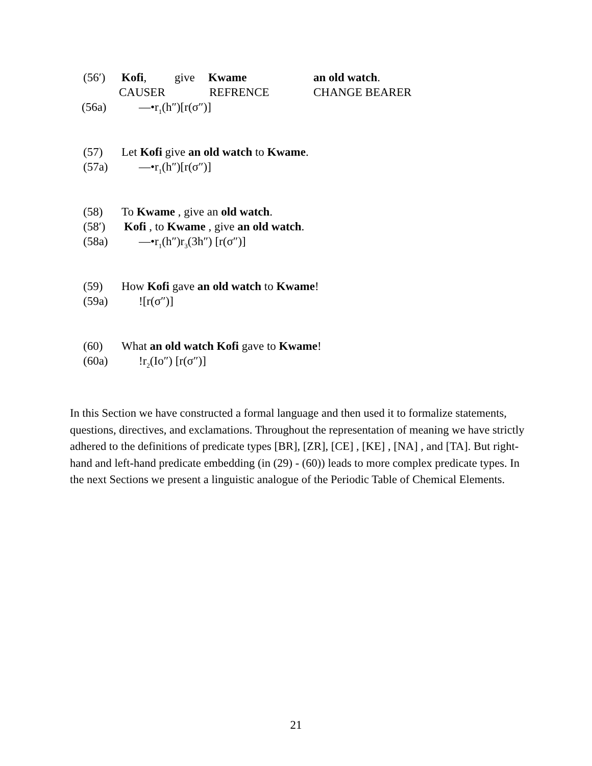(56′) Kofi, give Kwame an old watch.
CAUSER REFRENCE CHANGE BEARER
(56a) —•r<sub>1</sub>(h″)[r(σ″)]
(57) Let Kofi give an old watch to Kwame.
(57a) —•r<sub>1</sub>(h″)[r(σ″)]
(58) To Kwame , give an old watch.
(58′) Kofi , to Kwame , give an old watch.
(58a) —•r<sub>1</sub>(h″)r<sub>3</sub>(3h″) [r(σ″)]
(59) How Kofi gave an old watch to Kwame!
(59a)![r(σ″)]
(60) What an old watch Kofi gave to Kwame!
(60a)!r<sub>2</sub>(Io″) [r(σ″)]
In this Section we have constructed a formal language and then used it to formalize statements, questions, directives, and exclamations. Throughout the representation of meaning we have strictly adhered to the definitions of predicate types [BR], [ZR], [CE] , [KE] , [NA] , and [TA]. But right-hand and left-hand predicate embedding (in (29) - (60)) leads to more complex predicate types. In the next Sections we present a linguistic analogue of the Periodic Table of Chemical Elements.
21